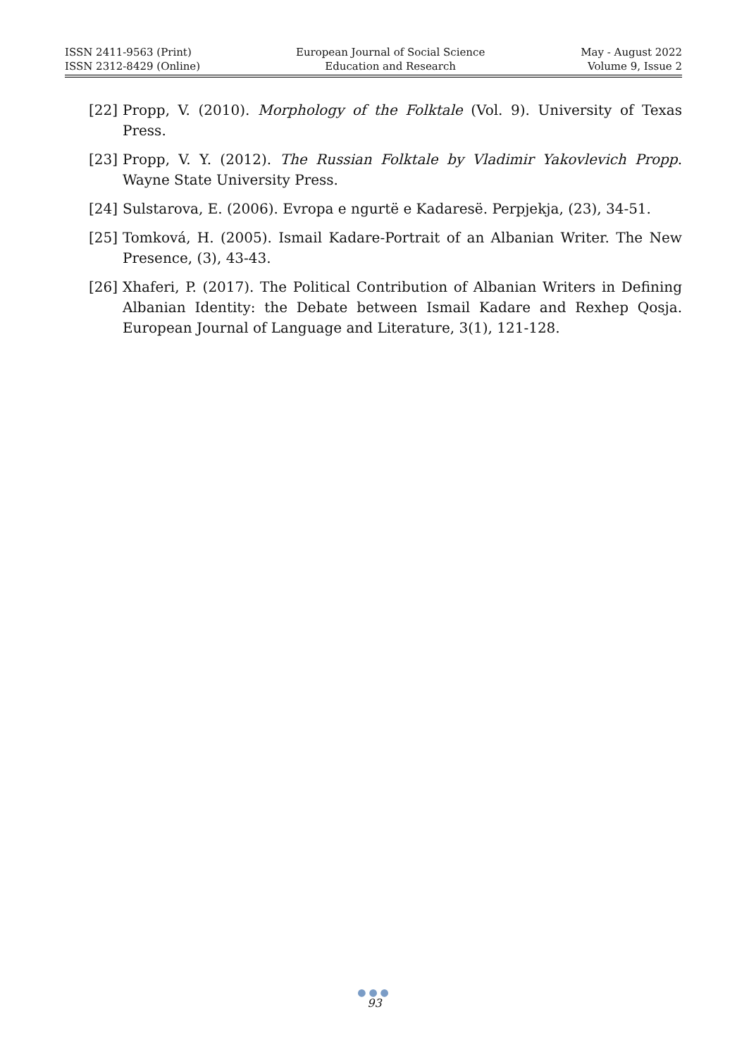ISSN 2411-9563 (Print)
ISSN 2312-8429 (Online)
European Journal of Social Science
Education and Research
May - August 2022
Volume 9, Issue 2
[22] Propp, V. (2010). Morphology of the Folktale (Vol. 9). University of Texas Press.
[23] Propp, V. Y. (2012). The Russian Folktale by Vladimir Yakovlevich Propp. Wayne State University Press.
[24] Sulstarova, E. (2006). Evropa e ngurtë e Kadaresë. Perpjekja, (23), 34-51.
[25] Tomková, H. (2005). Ismail Kadare-Portrait of an Albanian Writer. The New Presence, (3), 43-43.
[26] Xhaferi, P. (2017). The Political Contribution of Albanian Writers in Defining Albanian Identity: the Debate between Ismail Kadare and Rexhep Qosja. European Journal of Language and Literature, 3(1), 121-128.
●●●
93